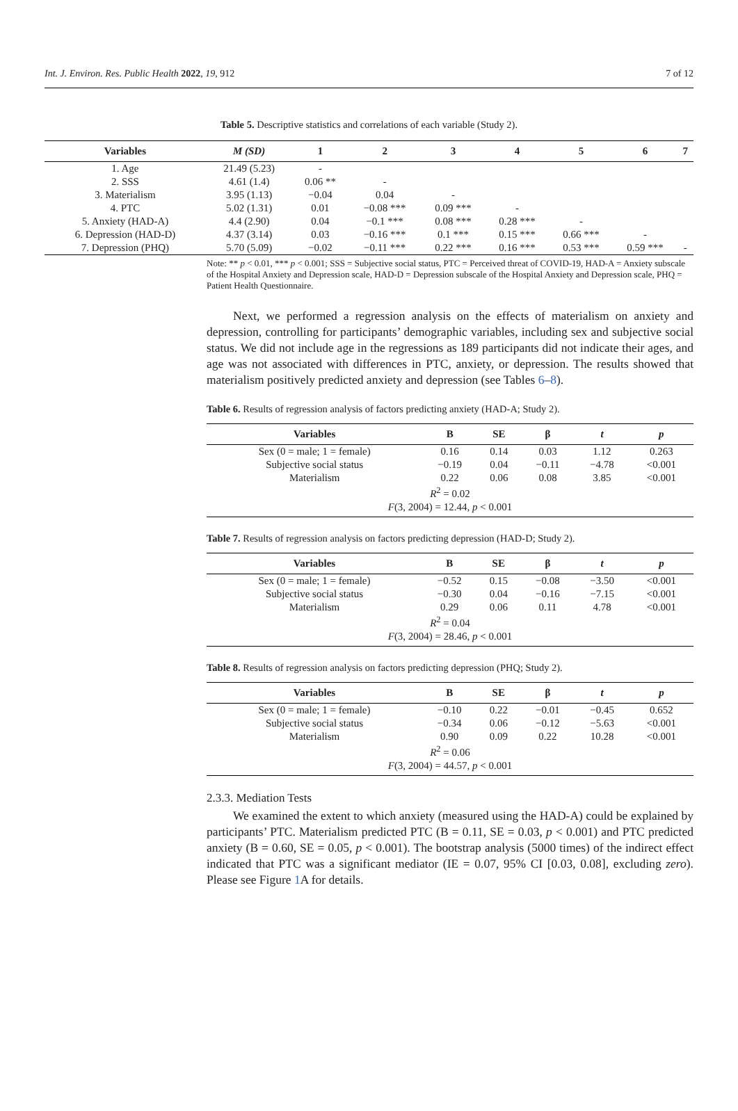Int. J. Environ. Res. Public Health 2022, 19, 912 7 of 12
Table 5. Descriptive statistics and correlations of each variable (Study 2).
| Variables | M (SD) | 1 | 2 | 3 | 4 | 5 | 6 | 7 |
| --- | --- | --- | --- | --- | --- | --- | --- | --- |
| 1. Age | 21.49 (5.23) | - | | | | | | |
| 2. SSS | 4.61 (1.4) | 0.06 ** | - | | | | | |
| 3. Materialism | 3.95 (1.13) | −0.04 | 0.04 | - | | | | |
| 4. PTC | 5.02 (1.31) | 0.01 | −0.08 *** | 0.09 *** | - | | | |
| 5. Anxiety (HAD-A) | 4.4 (2.90) | 0.04 | −0.1 *** | 0.08 *** | 0.28 *** | - | | |
| 6. Depression (HAD-D) | 4.37 (3.14) | 0.03 | −0.16 *** | 0.1 *** | 0.15 *** | 0.66 *** | - | |
| 7. Depression (PHQ) | 5.70 (5.09) | −0.02 | −0.11 *** | 0.22 *** | 0.16 *** | 0.53 *** | 0.59 *** | - |
Note: ** p < 0.01, *** p < 0.001; SSS = Subjective social status, PTC = Perceived threat of COVID-19, HAD-A = Anxiety subscale of the Hospital Anxiety and Depression scale, HAD-D = Depression subscale of the Hospital Anxiety and Depression scale, PHQ = Patient Health Questionnaire.
Next, we performed a regression analysis on the effects of materialism on anxiety and depression, controlling for participants’ demographic variables, including sex and subjective social status. We did not include age in the regressions as 189 participants did not indicate their ages, and age was not associated with differences in PTC, anxiety, or depression. The results showed that materialism positively predicted anxiety and depression (see Tables 6–8).
Table 6. Results of regression analysis of factors predicting anxiety (HAD-A; Study 2).
| Variables | B | SE | β | t | p |
| --- | --- | --- | --- | --- | --- |
| Sex (0 = male; 1 = female) | 0.16 | 0.14 | 0.03 | 1.12 | 0.263 |
| Subjective social status | −0.19 | 0.04 | −0.11 | −4.78 | <0.001 |
| Materialism | 0.22 | 0.06 | 0.08 | 3.85 | <0.001 |
| R<sup>2</sup> = 0.02 | | | | | |
| F (3, 2004) = 12.44, p < 0.001 | | | | | |
Table 7. Results of regression analysis on factors predicting depression (HAD-D; Study 2).
| Variables | B | SE | β | t | p |
| --- | --- | --- | --- | --- | --- |
| Sex (0 = male; 1 = female) | −0.52 | 0.15 | −0.08 | −3.50 | <0.001 |
| Subjective social status | −0.30 | 0.04 | −0.16 | −7.15 | <0.001 |
| Materialism | 0.29 | 0.06 | 0.11 | 4.78 | <0.001 |
| R<sup>2</sup> = 0.04 | | | | | |
| F (3, 2004) = 28.46, p < 0.001 | | | | | |
Table 8. Results of regression analysis on factors predicting depression (PHQ; Study 2).
| Variables | B | SE | β | t | p |
| --- | --- | --- | --- | --- | --- |
| Sex (0 = male; 1 = female) | −0.10 | 0.22 | −0.01 | −0.45 | 0.652 |
| Subjective social status | −0.34 | 0.06 | −0.12 | −5.63 | <0.001 |
| Materialism | 0.90 | 0.09 | 0.22 | 10.28 | <0.001 |
| R<sup>2</sup> = 0.06 | | | | | |
| F (3, 2004) = 44.57, p < 0.001 | | | | | |
2.3.3. Mediation Tests
We examined the extent to which anxiety (measured using the HAD-A) could be explained by participants’ PTC. Materialism predicted PTC (B = 0.11, SE = 0.03, p < 0.001) and PTC predicted anxiety (B = 0.60, SE = 0.05, p < 0.001). The bootstrap analysis (5000 times) of the indirect effect indicated that PTC was a significant mediator (IE = 0.07, 95% CI [0.03, 0.08], excluding zero). Please see Figure 1 A for details.